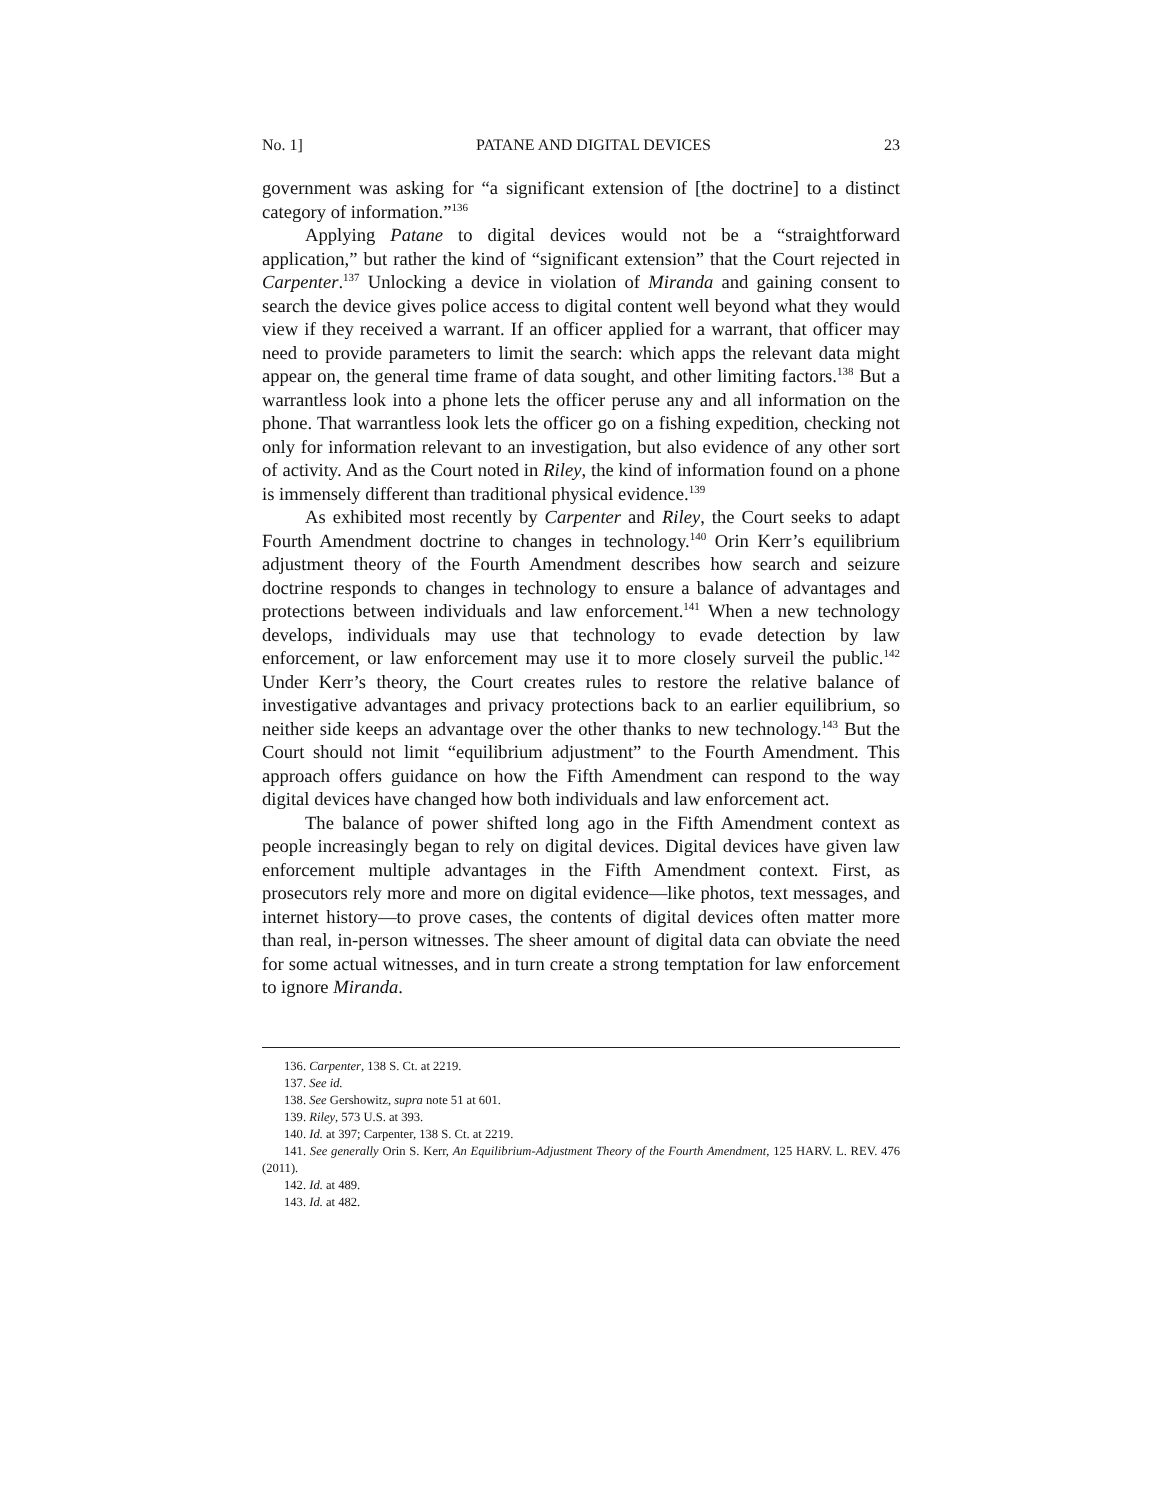No. 1] PATANE AND DIGITAL DEVICES 23
government was asking for “a significant extension of [the doctrine] to a distinct category of information.”<sup>136</sup>
Applying Patane to digital devices would not be a “straightforward application,” but rather the kind of “significant extension” that the Court rejected in Carpenter.<sup>137</sup> Unlocking a device in violation of Miranda and gaining consent to search the device gives police access to digital content well beyond what they would view if they received a warrant. If an officer applied for a warrant, that officer may need to provide parameters to limit the search: which apps the relevant data might appear on, the general time frame of data sought, and other limiting factors.<sup>138</sup> But a warrantless look into a phone lets the officer peruse any and all information on the phone. That warrantless look lets the officer go on a fishing expedition, checking not only for information relevant to an investigation, but also evidence of any other sort of activity. And as the Court noted in Riley, the kind of information found on a phone is immensely different than traditional physical evidence.<sup>139</sup>
As exhibited most recently by Carpenter and Riley, the Court seeks to adapt Fourth Amendment doctrine to changes in technology.<sup>140</sup> Orin Kerr’s equilibrium adjustment theory of the Fourth Amendment describes how search and seizure doctrine responds to changes in technology to ensure a balance of advantages and protections between individuals and law enforcement.<sup>141</sup> When a new technology develops, individuals may use that technology to evade detection by law enforcement, or law enforcement may use it to more closely surveil the public.<sup>142</sup> Under Kerr’s theory, the Court creates rules to restore the relative balance of investigative advantages and privacy protections back to an earlier equilibrium, so neither side keeps an advantage over the other thanks to new technology.<sup>143</sup> But the Court should not limit “equilibrium adjustment” to the Fourth Amendment. This approach offers guidance on how the Fifth Amendment can respond to the way digital devices have changed how both individuals and law enforcement act.
The balance of power shifted long ago in the Fifth Amendment context as people increasingly began to rely on digital devices. Digital devices have given law enforcement multiple advantages in the Fifth Amendment context. First, as prosecutors rely more and more on digital evidence—like photos, text messages, and internet history—to prove cases, the contents of digital devices often matter more than real, in-person witnesses. The sheer amount of digital data can obviate the need for some actual witnesses, and in turn create a strong temptation for law enforcement to ignore Miranda.
136. Carpenter, 138 S. Ct. at 2219.
137. See id.
138. See Gershowitz, supra note 51 at 601.
139. Riley, 573 U.S. at 393.
140. Id. at 397; Carpenter, 138 S. Ct. at 2219.
141. See generally Orin S. Kerr, An Equilibrium-Adjustment Theory of the Fourth Amendment, 125 HARV. L. REV. 476 (2011).
142. Id. at 489.
143. Id. at 482.